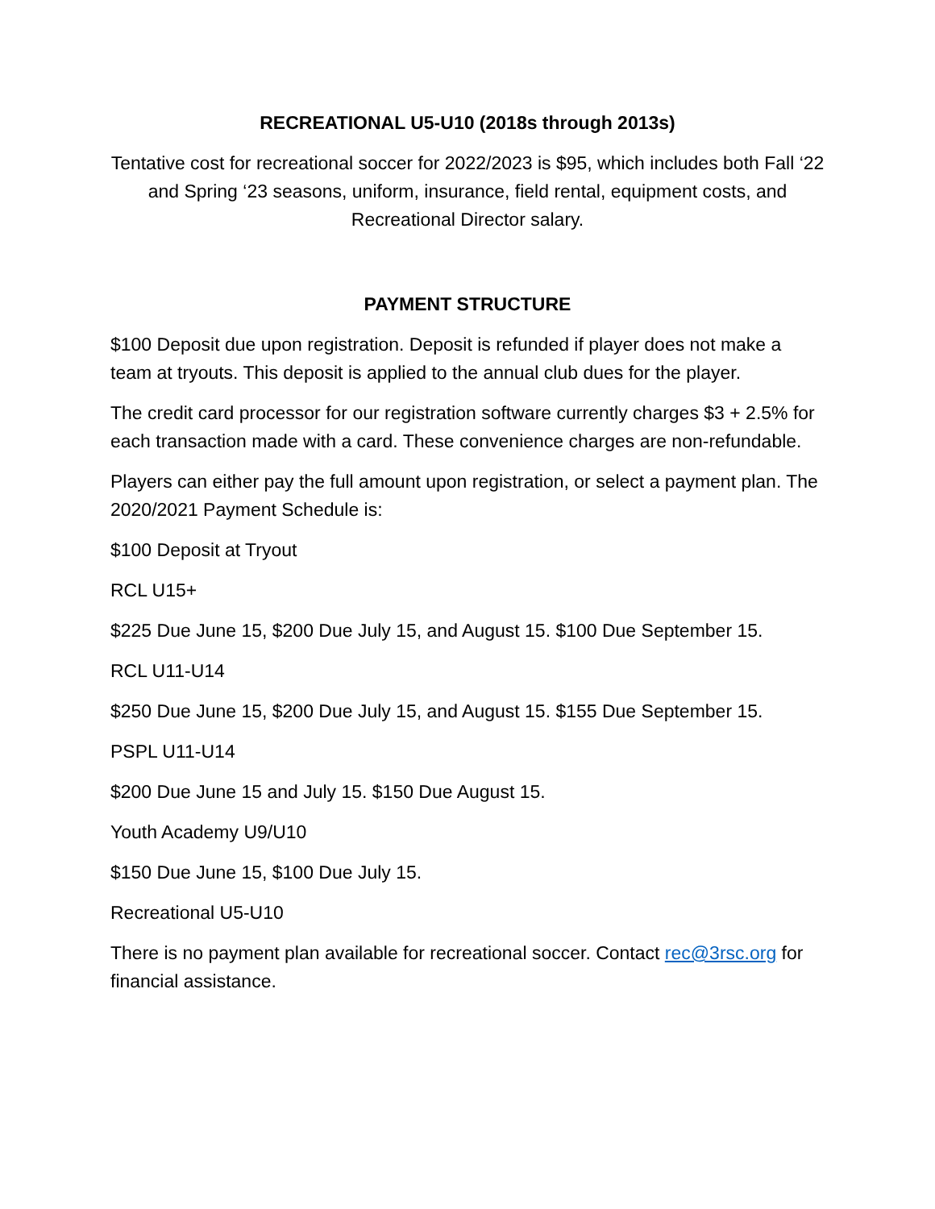RECREATIONAL U5-U10 (2018s through 2013s)
Tentative cost for recreational soccer for 2022/2023 is $95, which includes both Fall ‘22 and Spring ‘23 seasons, uniform, insurance, field rental, equipment costs, and Recreational Director salary.
PAYMENT STRUCTURE
$100 Deposit due upon registration. Deposit is refunded if player does not make a team at tryouts. This deposit is applied to the annual club dues for the player.
The credit card processor for our registration software currently charges $3 + 2.5% for each transaction made with a card. These convenience charges are non-refundable.
Players can either pay the full amount upon registration, or select a payment plan. The 2020/2021 Payment Schedule is:
$100 Deposit at Tryout
RCL U15+
$225 Due June 15, $200 Due July 15, and August 15. $100 Due September 15.
RCL U11-U14
$250 Due June 15, $200 Due July 15, and August 15. $155 Due September 15.
PSPL U11-U14
$200 Due June 15 and July 15. $150 Due August 15.
Youth Academy U9/U10
$150 Due June 15, $100 Due July 15.
Recreational U5-U10
There is no payment plan available for recreational soccer. Contact rec@3rsc.org for financial assistance.